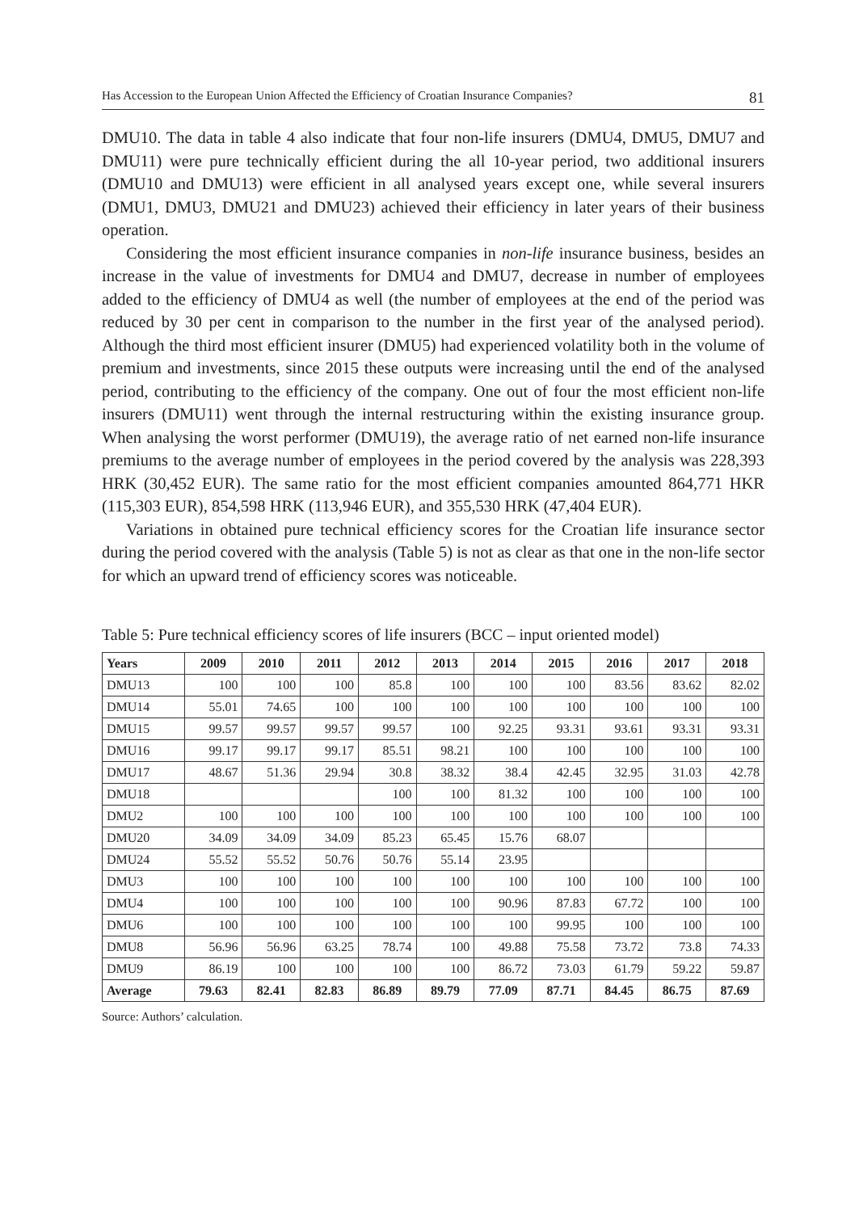Has Accession to the European Union Affected the Efficiency of Croatian Insurance Companies? 81
DMU10. The data in table 4 also indicate that four non-life insurers (DMU4, DMU5, DMU7 and DMU11) were pure technically efficient during the all 10-year period, two additional insurers (DMU10 and DMU13) were efficient in all analysed years except one, while several insurers (DMU1, DMU3, DMU21 and DMU23) achieved their efficiency in later years of their business operation.
Considering the most efficient insurance companies in non-life insurance business, besides an increase in the value of investments for DMU4 and DMU7, decrease in number of employees added to the efficiency of DMU4 as well (the number of employees at the end of the period was reduced by 30 per cent in comparison to the number in the first year of the analysed period). Although the third most efficient insurer (DMU5) had experienced volatility both in the volume of premium and investments, since 2015 these outputs were increasing until the end of the analysed period, contributing to the efficiency of the company. One out of four the most efficient non-life insurers (DMU11) went through the internal restructuring within the existing insurance group. When analysing the worst performer (DMU19), the average ratio of net earned non-life insurance premiums to the average number of employees in the period covered by the analysis was 228,393 HRK (30,452 EUR). The same ratio for the most efficient companies amounted 864,771 HKR (115,303 EUR), 854,598 HRK (113,946 EUR), and 355,530 HRK (47,404 EUR).
Variations in obtained pure technical efficiency scores for the Croatian life insurance sector during the period covered with the analysis (Table 5) is not as clear as that one in the non-life sector for which an upward trend of efficiency scores was noticeable.
Table 5: Pure technical efficiency scores of life insurers (BCC – input oriented model)
| Years | 2009 | 2010 | 2011 | 2012 | 2013 | 2014 | 2015 | 2016 | 2017 | 2018 |
| --- | --- | --- | --- | --- | --- | --- | --- | --- | --- | --- |
| DMU13 | 100 | 100 | 100 | 85.8 | 100 | 100 | 100 | 83.56 | 83.62 | 82.02 |
| DMU14 | 55.01 | 74.65 | 100 | 100 | 100 | 100 | 100 | 100 | 100 | 100 |
| DMU15 | 99.57 | 99.57 | 99.57 | 99.57 | 100 | 92.25 | 93.31 | 93.61 | 93.31 | 93.31 |
| DMU16 | 99.17 | 99.17 | 99.17 | 85.51 | 98.21 | 100 | 100 | 100 | 100 | 100 |
| DMU17 | 48.67 | 51.36 | 29.94 | 30.8 | 38.32 | 38.4 | 42.45 | 32.95 | 31.03 | 42.78 |
| DMU18 | | | | 100 | 100 | 81.32 | 100 | 100 | 100 | 100 |
| DMU2 | 100 | 100 | 100 | 100 | 100 | 100 | 100 | 100 | 100 | 100 |
| DMU20 | 34.09 | 34.09 | 34.09 | 85.23 | 65.45 | 15.76 | 68.07 | | | |
| DMU24 | 55.52 | 55.52 | 50.76 | 50.76 | 55.14 | 23.95 | | | | |
| DMU3 | 100 | 100 | 100 | 100 | 100 | 100 | 100 | 100 | 100 | 100 |
| DMU4 | 100 | 100 | 100 | 100 | 100 | 90.96 | 87.83 | 67.72 | 100 | 100 |
| DMU6 | 100 | 100 | 100 | 100 | 100 | 100 | 99.95 | 100 | 100 | 100 |
| DMU8 | 56.96 | 56.96 | 63.25 | 78.74 | 100 | 49.88 | 75.58 | 73.72 | 73.8 | 74.33 |
| DMU9 | 86.19 | 100 | 100 | 100 | 100 | 86.72 | 73.03 | 61.79 | 59.22 | 59.87 |
| Average | 79.63 | 82.41 | 82.83 | 86.89 | 89.79 | 77.09 | 87.71 | 84.45 | 86.75 | 87.69 |
Source: Authors’ calculation.